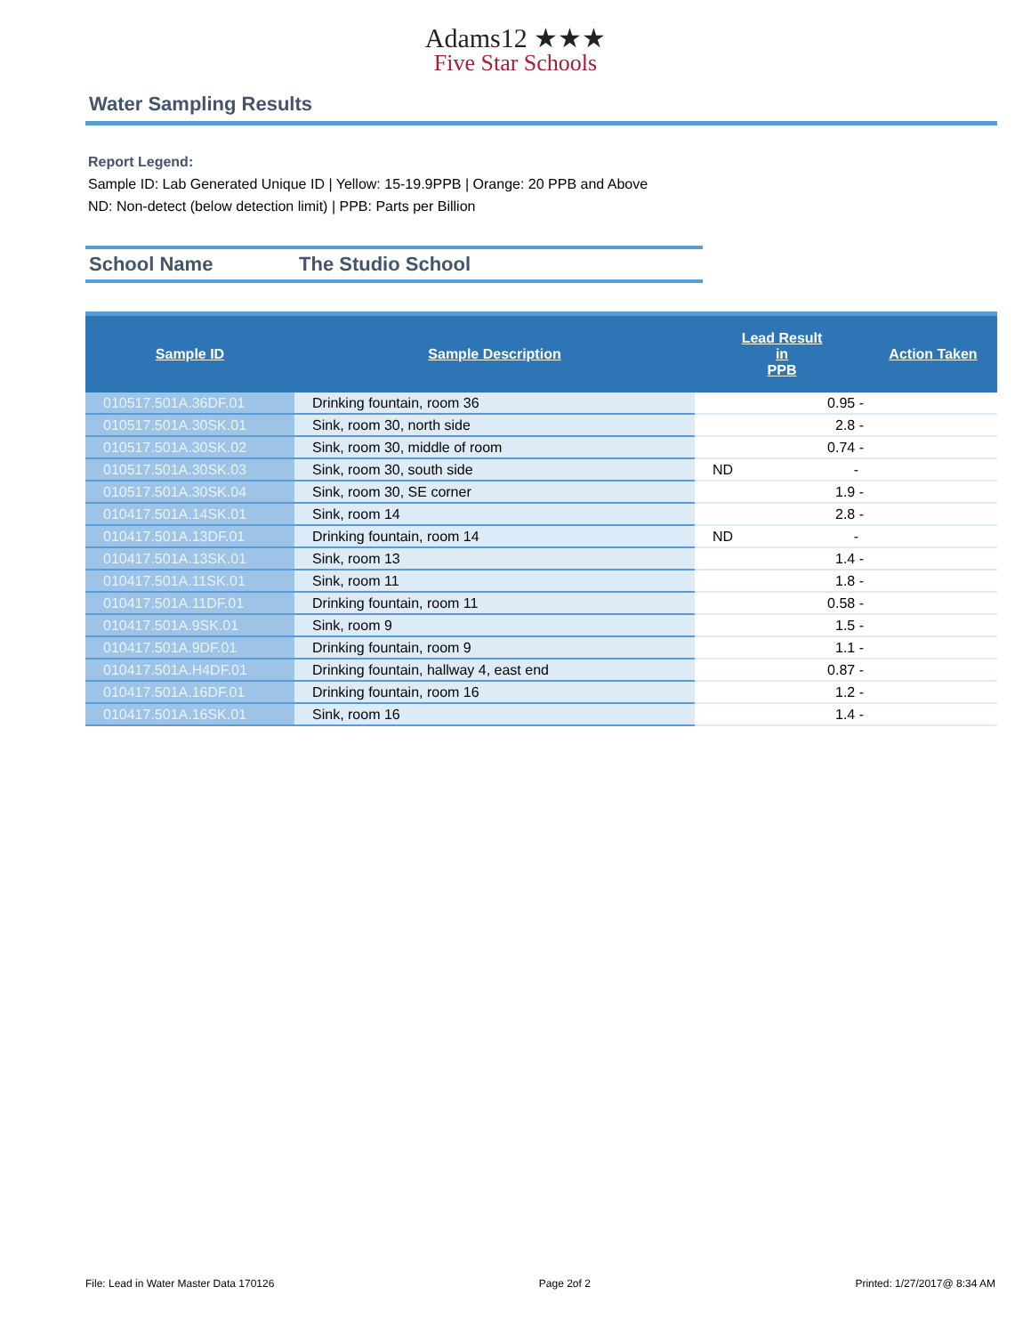Adams12 ★★★
Five Star Schools
Water Sampling Results
Report Legend:
Sample ID: Lab Generated Unique ID | Yellow: 15-19.9PPB | Orange: 20 PPB and Above
ND: Non-detect (below detection limit) | PPB: Parts per Billion
School Name The Studio School
| Sample ID | Sample Description | Lead Result in PPB | Action Taken |
| --- | --- | --- | --- |
| 010517.501A.36DF.01 | Drinking fountain, room 36 | 0.95 - | |
| 010517.501A.30SK.01 | Sink, room 30, north side | 2.8 - | |
| 010517.501A.30SK.02 | Sink, room 30, middle of room | 0.74 - | |
| 010517.501A.30SK.03 | Sink, room 30, south side | ND - | |
| 010517.501A.30SK.04 | Sink, room 30, SE corner | 1.9 - | |
| 010417.501A.14SK.01 | Sink, room 14 | 2.8 - | |
| 010417.501A.13DF.01 | Drinking fountain, room 14 | ND - | |
| 010417.501A.13SK.01 | Sink, room 13 | 1.4 - | |
| 010417.501A.11SK.01 | Sink, room 11 | 1.8 - | |
| 010417.501A.11DF.01 | Drinking fountain, room 11 | 0.58 - | |
| 010417.501A.9SK.01 | Sink, room 9 | 1.5 - | |
| 010417.501A.9DF.01 | Drinking fountain, room 9 | 1.1 - | |
| 010417.501A.H4DF.01 | Drinking fountain, hallway 4, east end | 0.87 - | |
| 010417.501A.16DF.01 | Drinking fountain, room 16 | 1.2 - | |
| 010417.501A.16SK.01 | Sink, room 16 | 1.4 - | |
File: Lead in Water Master Data 170126 Page 2of 2 Printed: 1/27/2017@ 8:34 AM